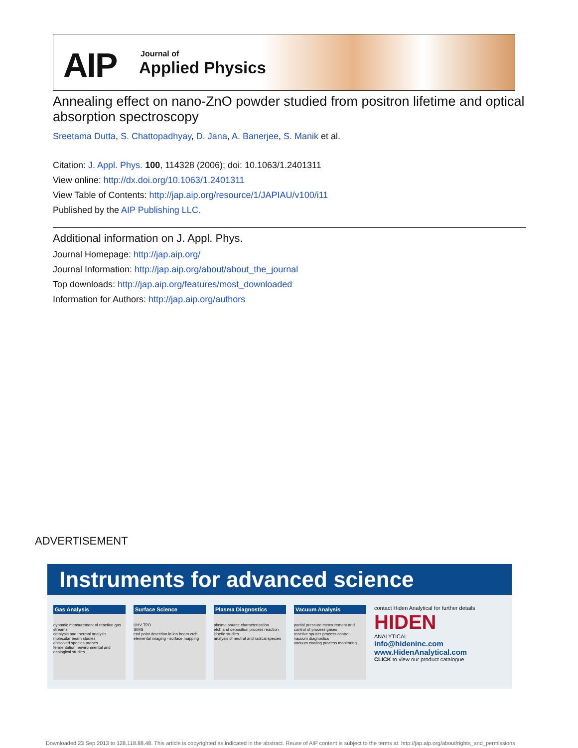AIP Journal of
Applied Physics
Annealing effect on nano-ZnO powder studied from positron lifetime and optical absorption spectroscopy
Sreetama Dutta, S. Chattopadhyay, D. Jana, A. Banerjee, S. Manik et al.
Citation: J. Appl. Phys. 100, 114328 (2006); doi: 10.1063/1.2401311
View online: http://dx.doi.org/10.1063/1.2401311
View Table of Contents: http://jap.aip.org/resource/1/JAPIAU/v100/i11
Published by the AIP Publishing LLC.
Additional information on J. Appl. Phys.
Journal Homepage: http://jap.aip.org/
Journal Information: http://jap.aip.org/about/about_the_journal
Top downloads: http://jap.aip.org/features/most_downloaded
Information for Authors: http://jap.aip.org/authors
ADVERTISEMENT
Instruments for advanced science
Gas Analysis
dynamic measurement of reaction gas streams
catalysis and thermal analysis
molecular beam studies
dissolved species probes
fermentation, environmental and ecological studies
Surface Science
UHV TPD
SIMS
end point detection in ion beam etch
elemental imaging - surface mapping
Plasma Diagnostics
plasma source characterization
etch and deposition process reaction kinetic studies
analysis of neutral and radical species
Vacuum Analysis
partial pressure measurement and control of process gases
reactive sputter process control
vacuum diagnostics
vacuum coating process monitoring
contact Hiden Analytical for further details
HIDEN
ANALYTICAL
info@hideninc.com
www.HidenAnalytical.com
CLICK to view our product catalogue
Downloaded 23 Sep 2013 to 128.118.88.48. This article is copyrighted as indicated in the abstract. Reuse of AIP content is subject to the terms at: http://jap.aip.org/about/rights_and_permissions